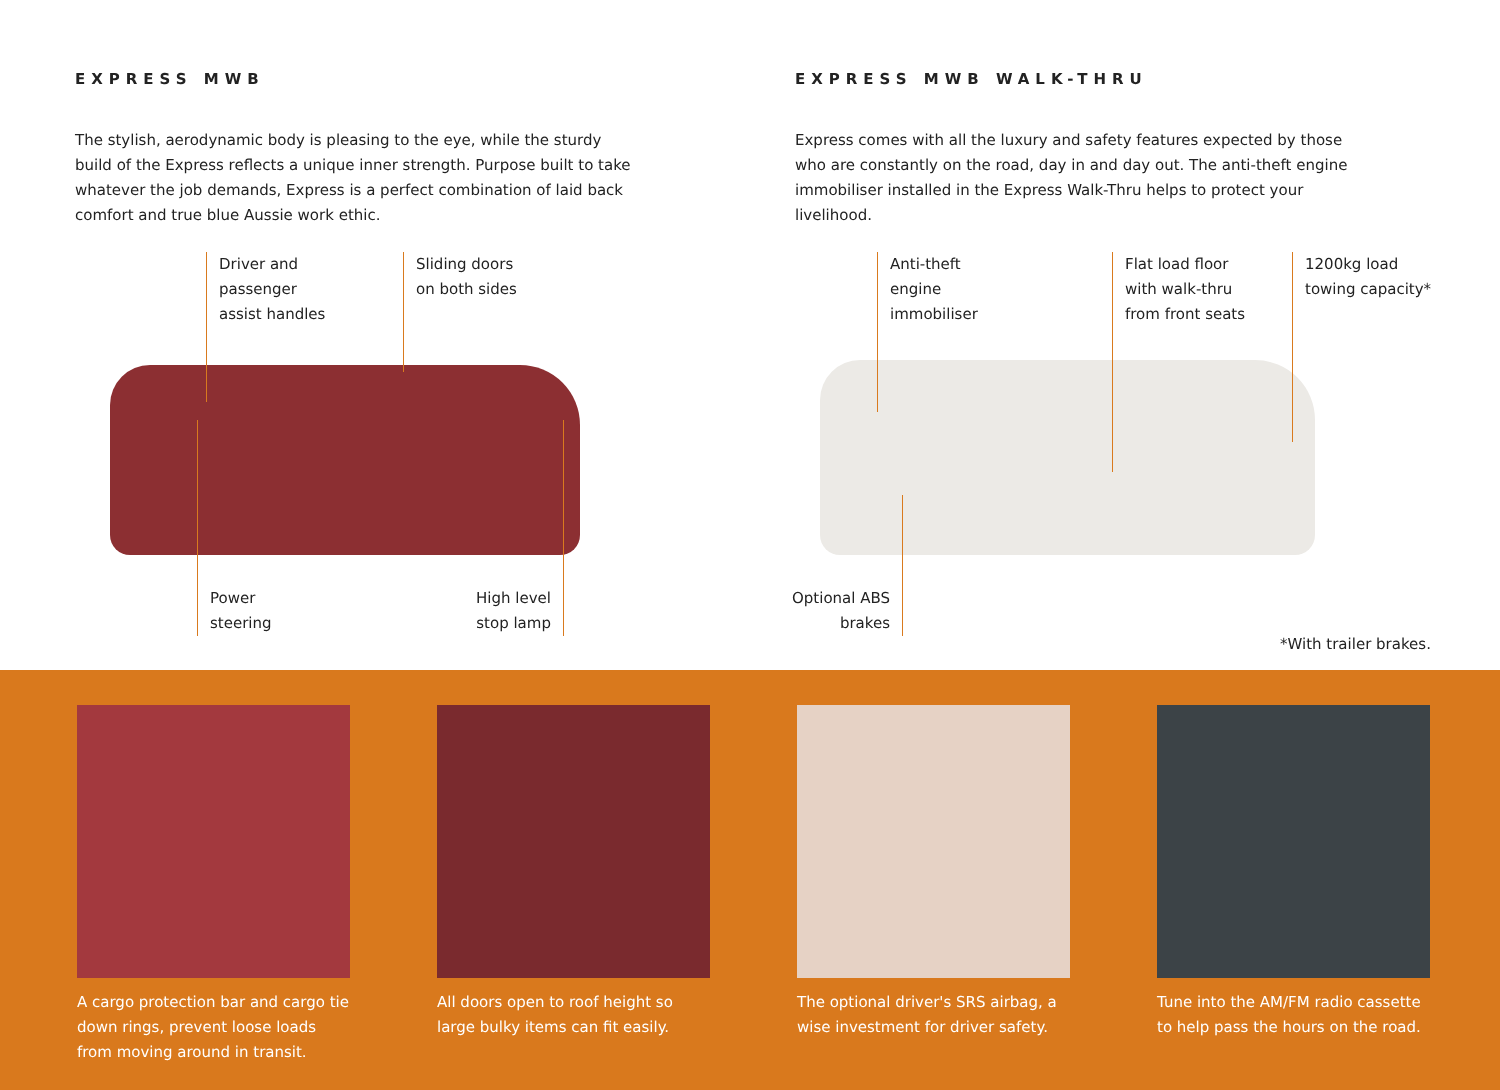EXPRESS MWB
The stylish, aerodynamic body is pleasing to the eye, while the sturdy build of the Express reflects a unique inner strength. Purpose built to take whatever the job demands, Express is a perfect combination of laid back comfort and true blue Aussie work ethic.
EXPRESS MWB WALK-THRU
Express comes with all the luxury and safety features expected by those who are constantly on the road, day in and day out. The anti-theft engine immobiliser installed in the Express Walk-Thru helps to protect your livelihood.
Driver and
passenger
assist handles
Sliding doors
on both sides
Power
steering
High level
stop lamp
Anti-theft
engine
immobiliser
Flat load floor
with walk-thru
from front seats
1200kg load
towing capacity*
Optional ABS
brakes
*With trailer brakes.
A cargo protection bar and cargo tie down rings, prevent loose loads from moving around in transit.
All doors open to roof height so large bulky items can fit easily.
The optional driver's SRS airbag, a wise investment for driver safety.
Tune into the AM/FM radio cassette to help pass the hours on the road.